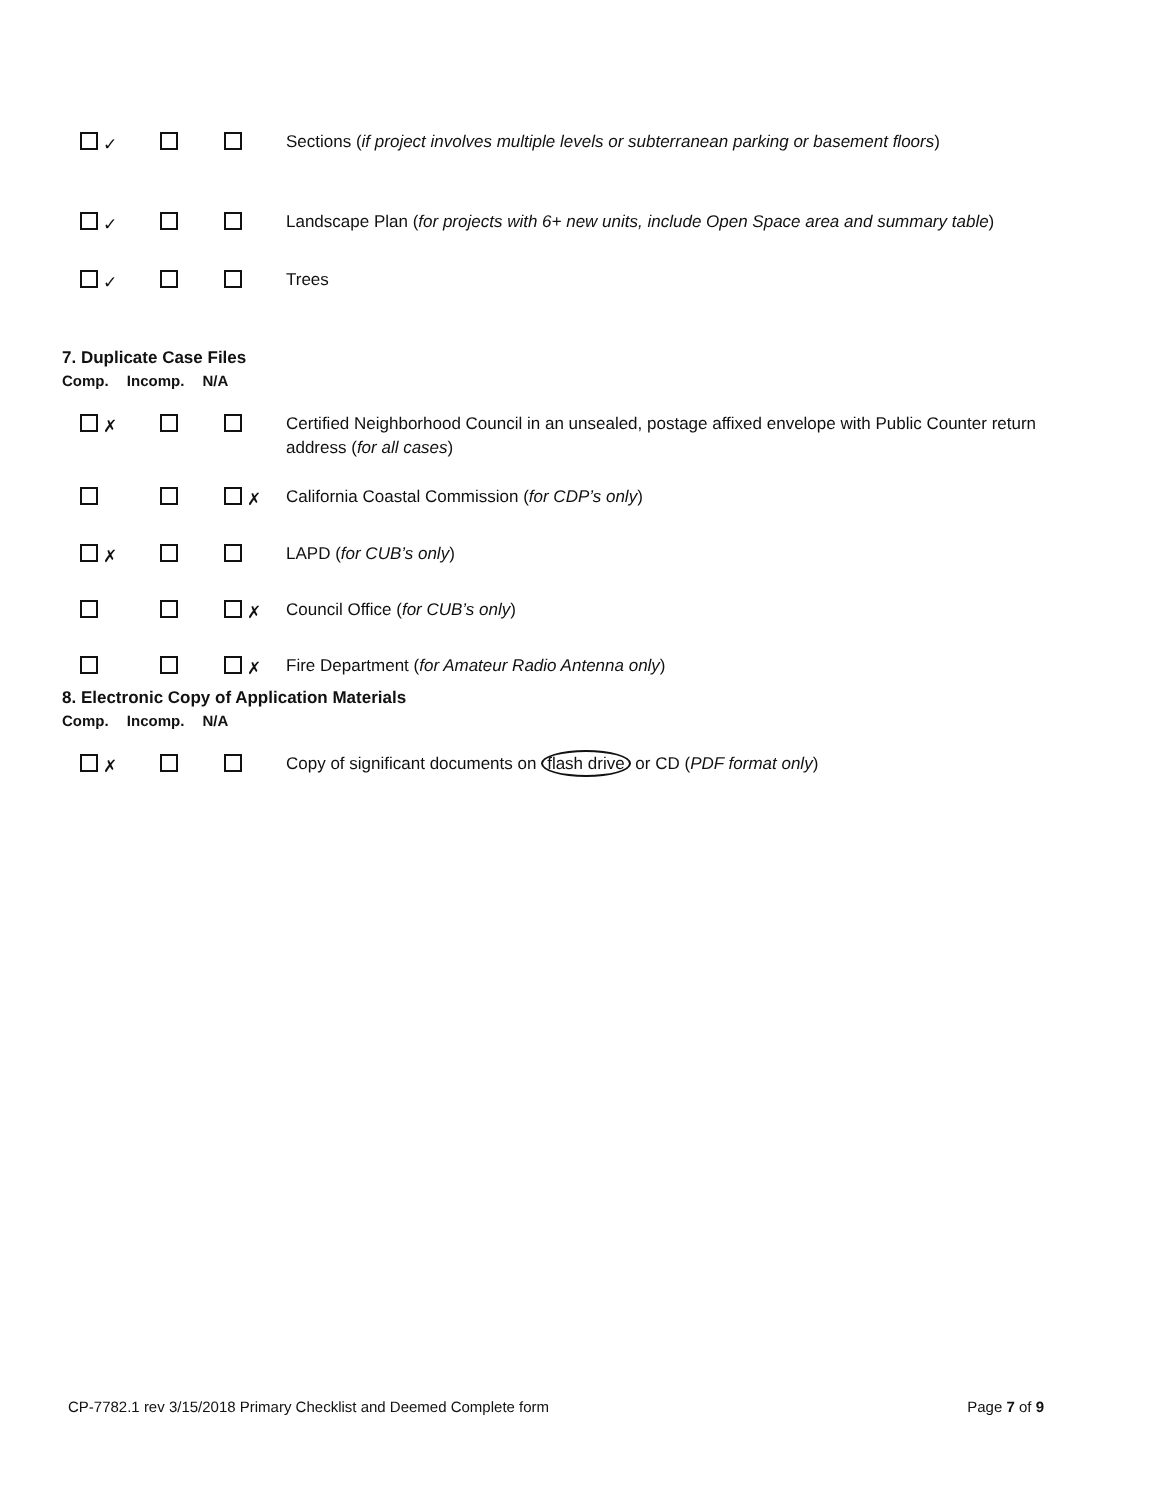✓ Sections (if project involves multiple levels or subterranean parking or basement floors)
✓ Landscape Plan (for projects with 6+ new units, include Open Space area and summary table)
✓ Trees
7. Duplicate Case Files
Comp. Incomp. N/A
✗ Certified Neighborhood Council in an unsealed, postage affixed envelope with Public Counter return address (for all cases)
✗ California Coastal Commission (for CDP’s only)
✗ LAPD (for CUB’s only)
✗ Council Office (for CUB’s only)
✗ Fire Department (for Amateur Radio Antenna only)
8. Electronic Copy of Application Materials
Comp. Incomp. N/A
✗ Copy of significant documents on flash drive or CD (PDF format only)
CP-7782.1 rev 3/15/2018 Primary Checklist and Deemed Complete form Page 7 of 9